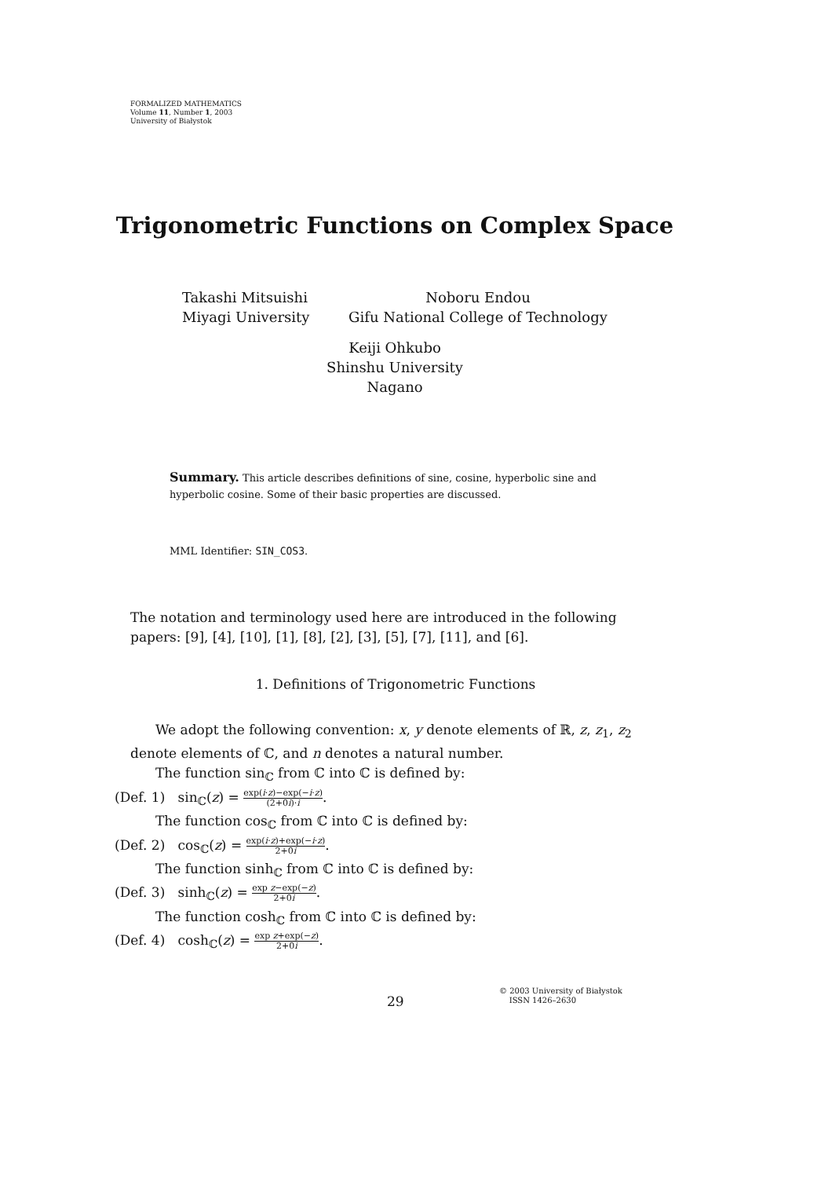FORMALIZED MATHEMATICS
Volume 11, Number 1, 2003
University of Białystok
Trigonometric Functions on Complex Space
Takashi Mitsuishi
Miyagi University
Noboru Endou
Gifu National College of Technology
Keiji Ohkubo
Shinshu University
Nagano
Summary. This article describes definitions of sine, cosine, hyperbolic sine and hyperbolic cosine. Some of their basic properties are discussed.
MML Identifier: SIN_COS3.
The notation and terminology used here are introduced in the following papers: [9], [4], [10], [1], [8], [2], [3], [5], [7], [11], and [6].
1. Definitions of Trigonometric Functions
We adopt the following convention: x, y denote elements of ℝ, z, z<sub>1</sub>, z<sub>2</sub> denote elements of ℂ, and n denotes a natural number.
The function sin<sub>ℂ</sub> from ℂ into ℂ is defined by:
(Def. 1) sin<sub>ℂ</sub>(z) = exp(i·z)−exp(−i·z) (2+0i)·i.
The function cos<sub>ℂ</sub> from ℂ into ℂ is defined by:
(Def. 2) cos<sub>ℂ</sub>(z) = exp(i·z)+exp(−i·z) 2+0i.
The function sinh<sub>ℂ</sub> from ℂ into ℂ is defined by:
(Def. 3) sinh<sub>ℂ</sub>(z) = exp z−exp(−z) 2+0i.
The function cosh<sub>ℂ</sub> from ℂ into ℂ is defined by:
(Def. 4) cosh<sub>ℂ</sub>(z) = exp z+exp(−z) 2+0i.
29
© 2003 University of Białystok
ISSN 1426–2630